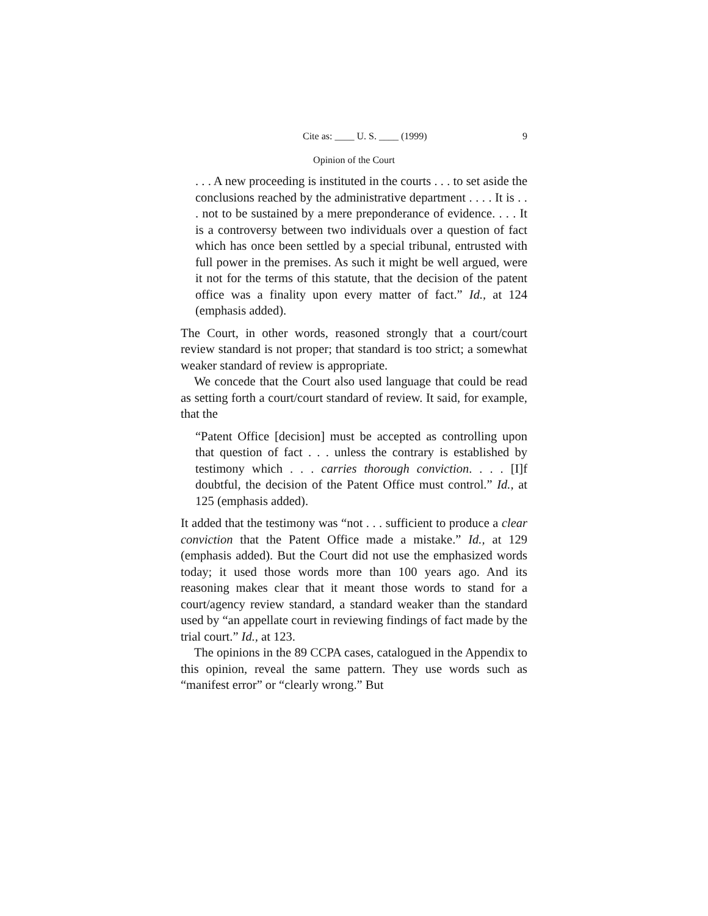Cite as: ____ U. S. ____ (1999) 9
Opinion of the Court
. . . A new proceeding is instituted in the courts . . . to set aside the conclusions reached by the administrative department . . . . It is . . . not to be sustained by a mere preponderance of evidence. . . . It is a controversy between two individuals over a question of fact which has once been settled by a special tribunal, entrusted with full power in the premises. As such it might be well argued, were it not for the terms of this statute, that the decision of the patent office was a finality upon every matter of fact.” Id., at 124 (emphasis added).
The Court, in other words, reasoned strongly that a court/court review standard is not proper; that standard is too strict; a somewhat weaker standard of review is appropriate.
We concede that the Court also used language that could be read as setting forth a court/court standard of review. It said, for example, that the
“Patent Office [decision] must be accepted as controlling upon that question of fact . . . unless the contrary is established by testimony which . . . carries thorough conviction. . . . [I]f doubtful, the decision of the Patent Office must control.” Id., at 125 (emphasis added).
It added that the testimony was “not . . . sufficient to produce a clear conviction that the Patent Office made a mistake.” Id., at 129 (emphasis added). But the Court did not use the emphasized words today; it used those words more than 100 years ago. And its reasoning makes clear that it meant those words to stand for a court/agency review standard, a standard weaker than the standard used by “an appellate court in reviewing findings of fact made by the trial court.” Id., at 123.
The opinions in the 89 CCPA cases, catalogued in the Appendix to this opinion, reveal the same pattern. They use words such as “manifest error” or “clearly wrong.” But